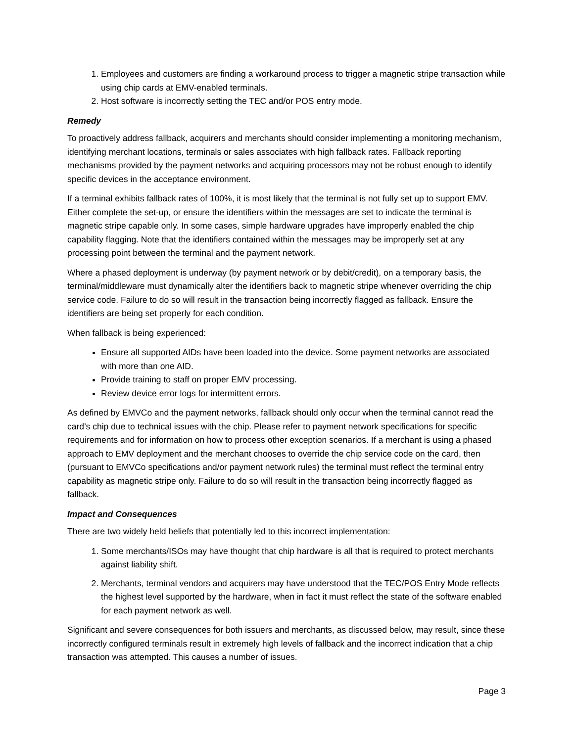1. Employees and customers are finding a workaround process to trigger a magnetic stripe transaction while using chip cards at EMV-enabled terminals.
2. Host software is incorrectly setting the TEC and/or POS entry mode.
Remedy
To proactively address fallback, acquirers and merchants should consider implementing a monitoring mechanism, identifying merchant locations, terminals or sales associates with high fallback rates. Fallback reporting mechanisms provided by the payment networks and acquiring processors may not be robust enough to identify specific devices in the acceptance environment.
If a terminal exhibits fallback rates of 100%, it is most likely that the terminal is not fully set up to support EMV. Either complete the set-up, or ensure the identifiers within the messages are set to indicate the terminal is magnetic stripe capable only. In some cases, simple hardware upgrades have improperly enabled the chip capability flagging. Note that the identifiers contained within the messages may be improperly set at any processing point between the terminal and the payment network.
Where a phased deployment is underway (by payment network or by debit/credit), on a temporary basis, the terminal/middleware must dynamically alter the identifiers back to magnetic stripe whenever overriding the chip service code. Failure to do so will result in the transaction being incorrectly flagged as fallback. Ensure the identifiers are being set properly for each condition.
When fallback is being experienced:
Ensure all supported AIDs have been loaded into the device. Some payment networks are associated with more than one AID.
Provide training to staff on proper EMV processing.
Review device error logs for intermittent errors.
As defined by EMVCo and the payment networks, fallback should only occur when the terminal cannot read the card’s chip due to technical issues with the chip. Please refer to payment network specifications for specific requirements and for information on how to process other exception scenarios. If a merchant is using a phased approach to EMV deployment and the merchant chooses to override the chip service code on the card, then (pursuant to EMVCo specifications and/or payment network rules) the terminal must reflect the terminal entry capability as magnetic stripe only. Failure to do so will result in the transaction being incorrectly flagged as fallback.
Impact and Consequences
There are two widely held beliefs that potentially led to this incorrect implementation:
1. Some merchants/ISOs may have thought that chip hardware is all that is required to protect merchants against liability shift.
2. Merchants, terminal vendors and acquirers may have understood that the TEC/POS Entry Mode reflects the highest level supported by the hardware, when in fact it must reflect the state of the software enabled for each payment network as well.
Significant and severe consequences for both issuers and merchants, as discussed below, may result, since these incorrectly configured terminals result in extremely high levels of fallback and the incorrect indication that a chip transaction was attempted. This causes a number of issues.
Page 3